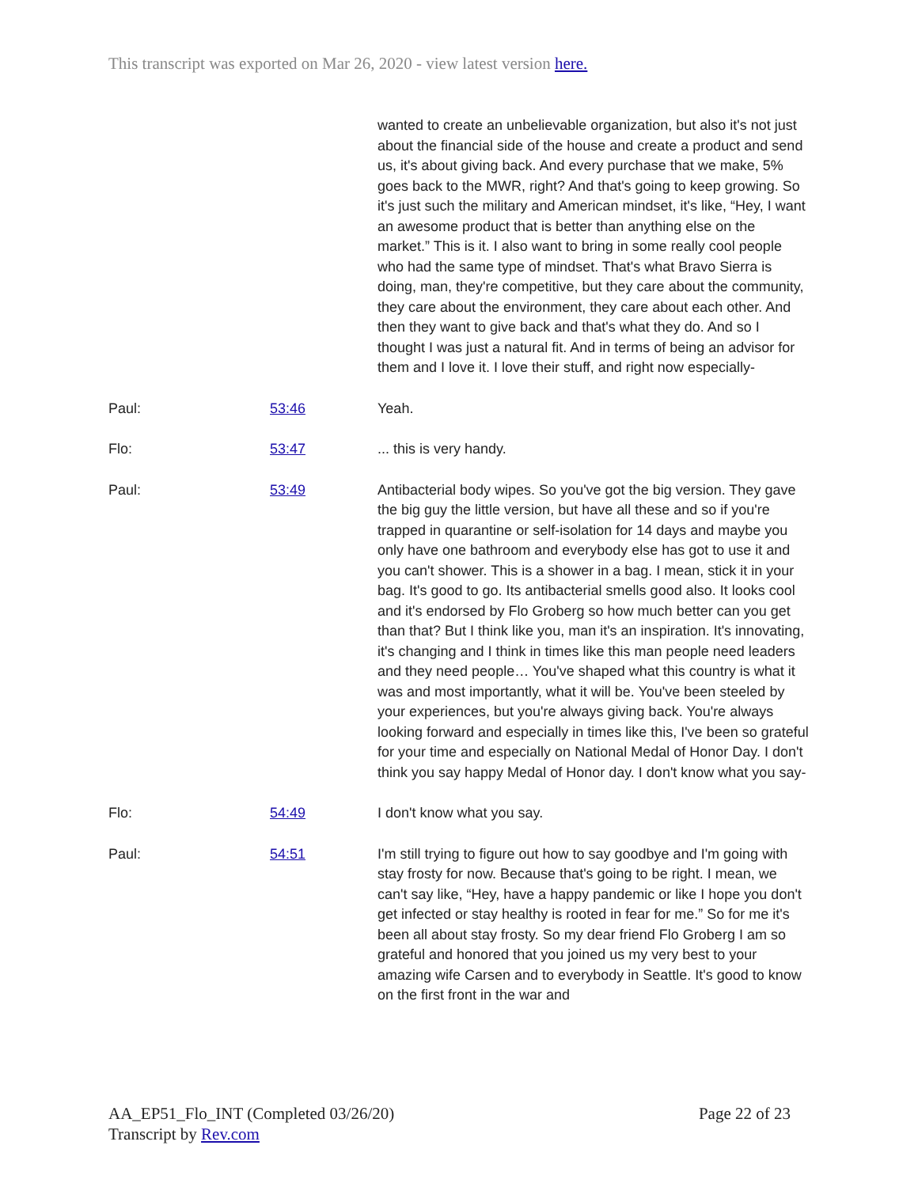This transcript was exported on Mar 26, 2020 - view latest version here.
| | | wanted to create an unbelievable organization, but also it's not just about the financial side of the house and create a product and send us, it's about giving back. And every purchase that we make, 5% goes back to the MWR, right? And that's going to keep growing. So it's just such the military and American mindset, it's like, “Hey, I want an awesome product that is better than anything else on the market.” This is it. I also want to bring in some really cool people who had the same type of mindset. That's what Bravo Sierra is doing, man, they're competitive, but they care about the community, they care about the environment, they care about each other. And then they want to give back and that's what they do. And so I thought I was just a natural fit. And in terms of being an advisor for them and I love it. I love their stuff, and right now especially- |
| Paul: | 53:46 | Yeah. |
| Flo: | 53:47 | ... this is very handy. |
| Paul: | 53:49 | Antibacterial body wipes. So you've got the big version. They gave the big guy the little version, but have all these and so if you're trapped in quarantine or self-isolation for 14 days and maybe you only have one bathroom and everybody else has got to use it and you can't shower. This is a shower in a bag. I mean, stick it in your bag. It's good to go. Its antibacterial smells good also. It looks cool and it's endorsed by Flo Groberg so how much better can you get than that? But I think like you, man it's an inspiration. It's innovating, it's changing and I think in times like this man people need leaders and they need people… You've shaped what this country is what it was and most importantly, what it will be. You've been steeled by your experiences, but you're always giving back. You're always looking forward and especially in times like this, I've been so grateful for your time and especially on National Medal of Honor Day. I don't think you say happy Medal of Honor day. I don't know what you say- |
| Flo: | 54:49 | I don't know what you say. |
| Paul: | 54:51 | I'm still trying to figure out how to say goodbye and I'm going with stay frosty for now. Because that's going to be right. I mean, we can't say like, “Hey, have a happy pandemic or like I hope you don't get infected or stay healthy is rooted in fear for me.” So for me it's been all about stay frosty. So my dear friend Flo Groberg I am so grateful and honored that you joined us my very best to your amazing wife Carsen and to everybody in Seattle. It's good to know on the first front in the war and |
Page 22 of 23 AA_EP51_Flo_INT (Completed 03/26/20)
Transcript by Rev.com